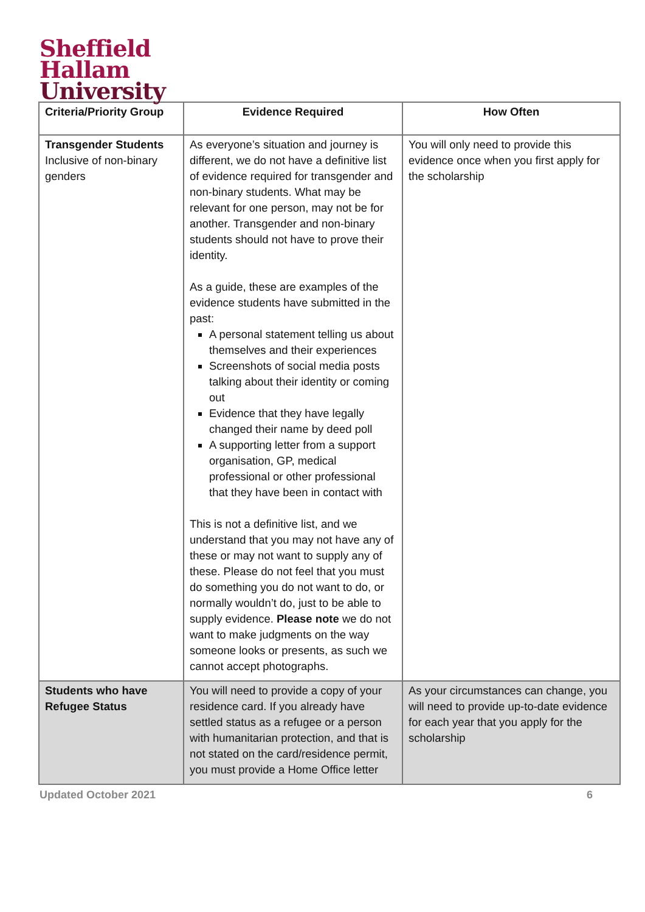Sheffield
Hallam
University
| Criteria/Priority Group | Evidence Required | How Often |
| --- | --- | --- |
| Transgender Students Inclusive of non-binary genders | As everyone’s situation and journey is different, we do not have a definitive list of evidence required for transgender and non-binary students. What may be relevant for one person, may not be for another. Transgender and non-binary students should not have to prove their identity. As a guide, these are examples of the evidence students have submitted in the past: A personal statement telling us about themselves and their experiences Screenshots of social media posts talking about their identity or coming out Evidence that they have legally changed their name by deed poll A supporting letter from a support organisation, GP, medical professional or other professional that they have been in contact with This is not a definitive list, and we understand that you may not have any of these or may not want to supply any of these. Please do not feel that you must do something you do not want to do, or normally wouldn’t do, just to be able to supply evidence. Please note we do not want to make judgments on the way someone looks or presents, as such we cannot accept photographs. | You will only need to provide this evidence once when you first apply for the scholarship |
| Students who have Refugee Status | You will need to provide a copy of your residence card. If you already have settled status as a refugee or a person with humanitarian protection, and that is not stated on the card/residence permit, you must provide a Home Office letter | As your circumstances can change, you will need to provide up-to-date evidence for each year that you apply for the scholarship |
Updated October 2021 6